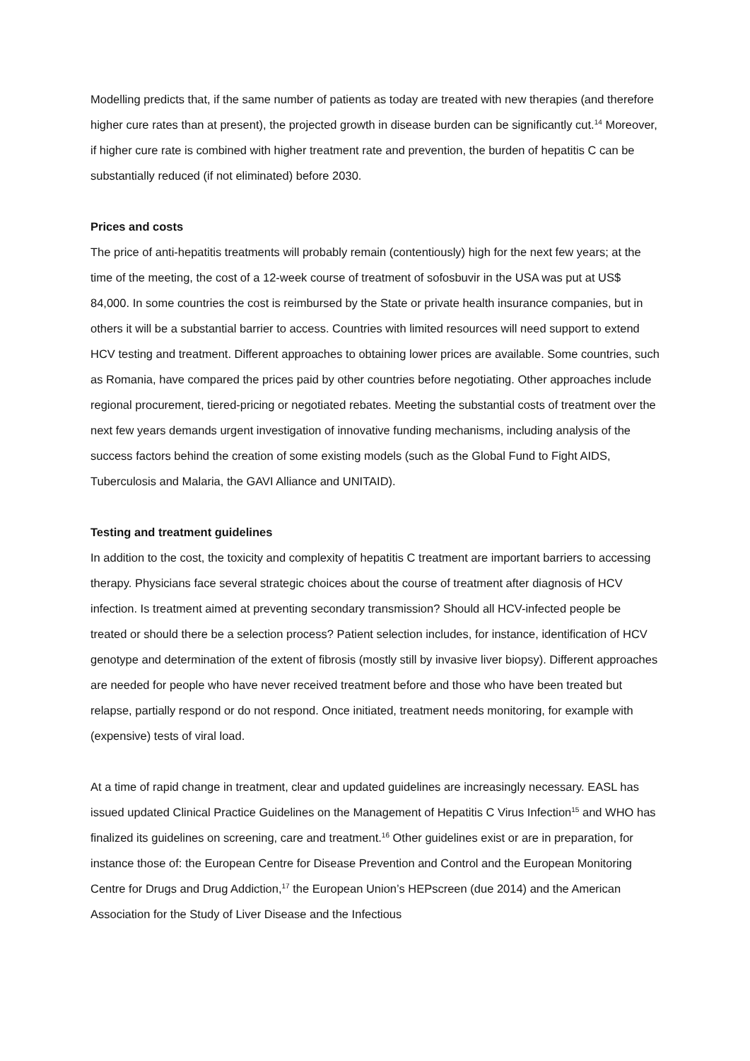Modelling predicts that, if the same number of patients as today are treated with new therapies (and therefore higher cure rates than at present), the projected growth in disease burden can be significantly cut.<sup>14</sup> Moreover, if higher cure rate is combined with higher treatment rate and prevention, the burden of hepatitis C can be substantially reduced (if not eliminated) before 2030.
Prices and costs
The price of anti-hepatitis treatments will probably remain (contentiously) high for the next few years; at the time of the meeting, the cost of a 12-week course of treatment of sofosbuvir in the USA was put at US$ 84,000. In some countries the cost is reimbursed by the State or private health insurance companies, but in others it will be a substantial barrier to access. Countries with limited resources will need support to extend HCV testing and treatment. Different approaches to obtaining lower prices are available. Some countries, such as Romania, have compared the prices paid by other countries before negotiating. Other approaches include regional procurement, tiered-pricing or negotiated rebates. Meeting the substantial costs of treatment over the next few years demands urgent investigation of innovative funding mechanisms, including analysis of the success factors behind the creation of some existing models (such as the Global Fund to Fight AIDS, Tuberculosis and Malaria, the GAVI Alliance and UNITAID).
Testing and treatment guidelines
In addition to the cost, the toxicity and complexity of hepatitis C treatment are important barriers to accessing therapy. Physicians face several strategic choices about the course of treatment after diagnosis of HCV infection. Is treatment aimed at preventing secondary transmission? Should all HCV-infected people be treated or should there be a selection process? Patient selection includes, for instance, identification of HCV genotype and determination of the extent of fibrosis (mostly still by invasive liver biopsy). Different approaches are needed for people who have never received treatment before and those who have been treated but relapse, partially respond or do not respond. Once initiated, treatment needs monitoring, for example with (expensive) tests of viral load.
At a time of rapid change in treatment, clear and updated guidelines are increasingly necessary. EASL has issued updated Clinical Practice Guidelines on the Management of Hepatitis C Virus Infection<sup>15</sup> and WHO has finalized its guidelines on screening, care and treatment.<sup>16</sup> Other guidelines exist or are in preparation, for instance those of: the European Centre for Disease Prevention and Control and the European Monitoring Centre for Drugs and Drug Addiction,<sup>17</sup> the European Union’s HEPscreen (due 2014) and the American Association for the Study of Liver Disease and the Infectious